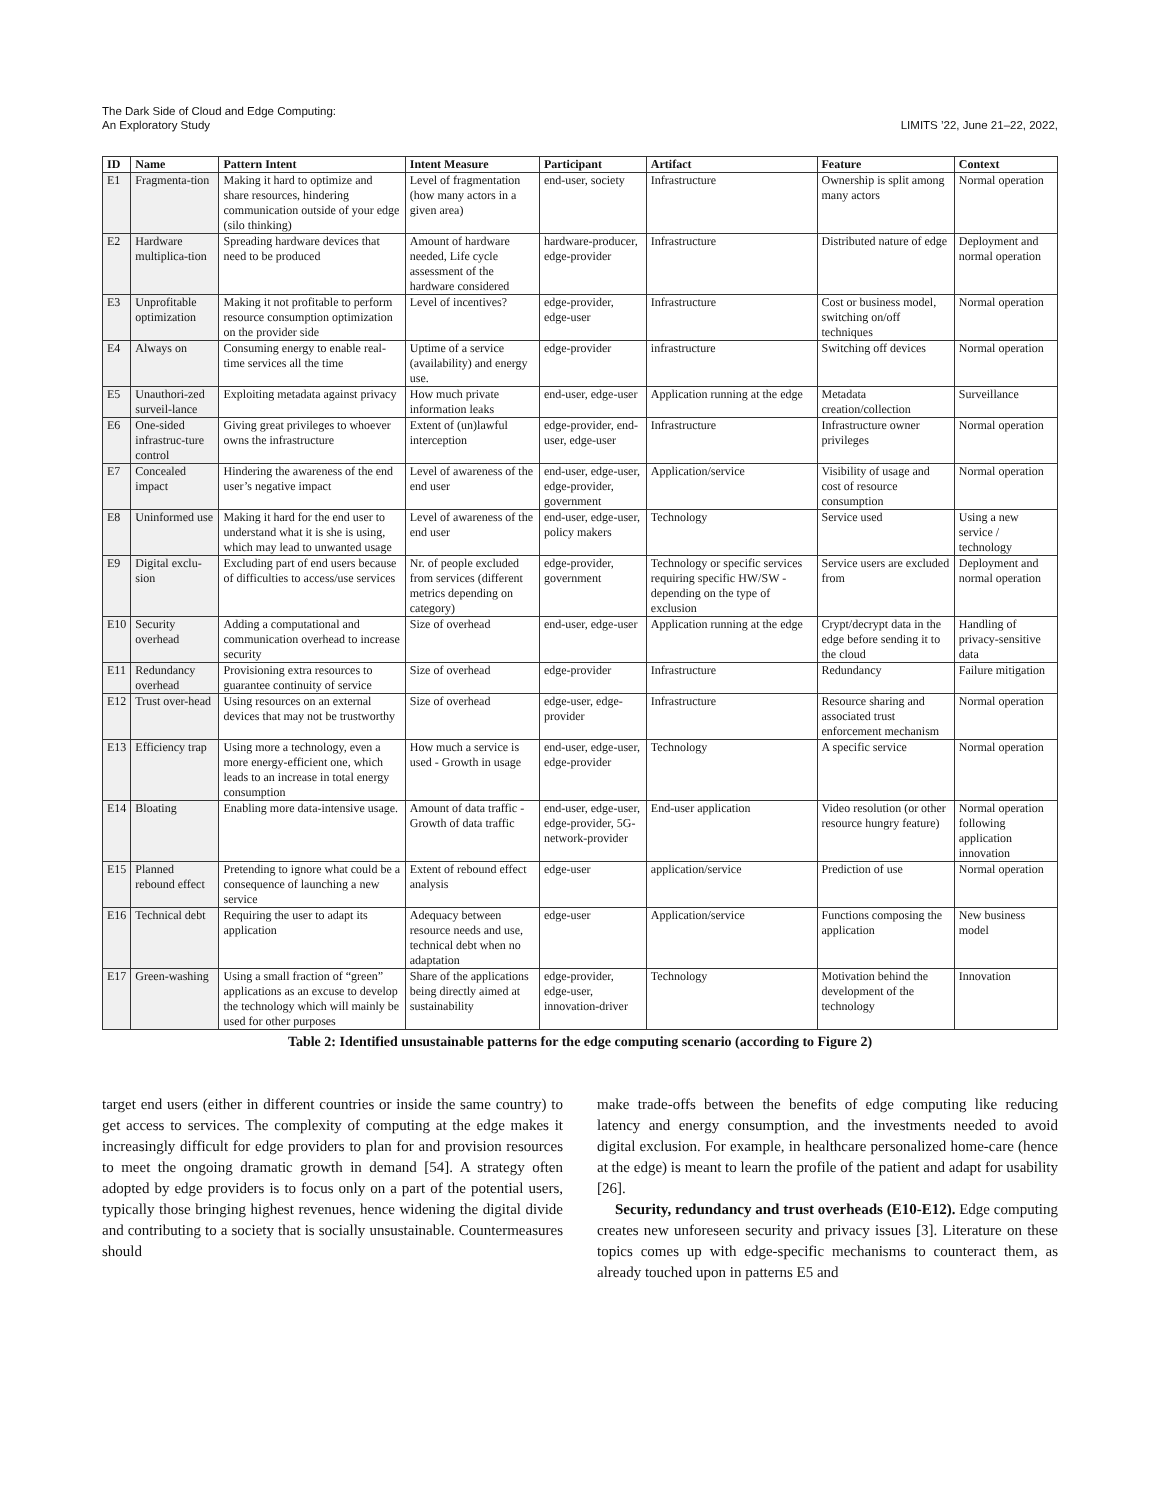The Dark Side of Cloud and Edge Computing:
An Exploratory Study
LIMITS ’22, June 21–22, 2022,
| ID | Name | Pattern Intent | Intent Measure | Participant | Artifact | Feature | Context |
| --- | --- | --- | --- | --- | --- | --- | --- |
| E1 | Fragmenta-tion | Making it hard to optimize and share resources, hindering communication outside of your edge (silo thinking) | Level of fragmentation (how many actors in a given area) | end-user, society | Infrastructure | Ownership is split among many actors | Normal operation |
| E2 | Hardware multiplica-tion | Spreading hardware devices that need to be produced | Amount of hardware needed, Life cycle assessment of the hardware considered | hardware-producer, edge-provider | Infrastructure | Distributed nature of edge | Deployment and normal operation |
| E3 | Unprofitable optimization | Making it not profitable to perform resource consumption optimization on the provider side | Level of incentives? | edge-provider, edge-user | Infrastructure | Cost or business model, switching on/off techniques | Normal operation |
| E4 | Always on | Consuming energy to enable real-time services all the time | Uptime of a service (availability) and energy use. | edge-provider | infrastructure | Switching off devices | Normal operation |
| E5 | Unauthori-zed surveil-lance | Exploiting metadata against privacy | How much private information leaks | end-user, edge-user | Application running at the edge | Metadata creation/collection | Surveillance |
| E6 | One-sided infrastruc-ture control | Giving great privileges to whoever owns the infrastructure | Extent of (un)lawful interception | edge-provider, end-user, edge-user | Infrastructure | Infrastructure owner privileges | Normal operation |
| E7 | Concealed impact | Hindering the awareness of the end user’s negative impact | Level of awareness of the end user | end-user, edge-user, edge-provider, government | Application/service | Visibility of usage and cost of resource consumption | Normal operation |
| E8 | Uninformed use | Making it hard for the end user to understand what it is she is using, which may lead to unwanted usage | Level of awareness of the end user | end-user, edge-user, policy makers | Technology | Service used | Using a new service / technology |
| E9 | Digital exclu-sion | Excluding part of end users because of difficulties to access/use services | Nr. of people excluded from services (different metrics depending on category) | edge-provider, government | Technology or specific services requiring specific HW/SW - depending on the type of exclusion | Service users are excluded from | Deployment and normal operation |
| E10 | Security overhead | Adding a computational and communication overhead to increase security | Size of overhead | end-user, edge-user | Application running at the edge | Crypt/decrypt data in the edge before sending it to the cloud | Handling of privacy-sensitive data |
| E11 | Redundancy overhead | Provisioning extra resources to guarantee continuity of service | Size of overhead | edge-provider | Infrastructure | Redundancy | Failure mitigation |
| E12 | Trust over-head | Using resources on an external devices that may not be trustworthy | Size of overhead | edge-user, edge-provider | Infrastructure | Resource sharing and associated trust enforcement mechanism | Normal operation |
| E13 | Efficiency trap | Using more a technology, even a more energy-efficient one, which leads to an increase in total energy consumption | How much a service is used - Growth in usage | end-user, edge-user, edge-provider | Technology | A specific service | Normal operation |
| E14 | Bloating | Enabling more data-intensive usage. | Amount of data traffic - Growth of data traffic | end-user, edge-user, edge-provider, 5G-network-provider | End-user application | Video resolution (or other resource hungry feature) | Normal operation following application innovation |
| E15 | Planned rebound effect | Pretending to ignore what could be a consequence of launching a new service | Extent of rebound effect analysis | edge-user | application/service | Prediction of use | Normal operation |
| E16 | Technical debt | Requiring the user to adapt its application | Adequacy between resource needs and use, technical debt when no adaptation | edge-user | Application/service | Functions composing the application | New business model |
| E17 | Green-washing | Using a small fraction of “green” applications as an excuse to develop the technology which will mainly be used for other purposes | Share of the applications being directly aimed at sustainability | edge-provider, edge-user, innovation-driver | Technology | Motivation behind the development of the technology | Innovation |
Table 2: Identified unsustainable patterns for the edge computing scenario (according to Figure 2)
target end users (either in different countries or inside the same country) to get access to services. The complexity of computing at the edge makes it increasingly difficult for edge providers to plan for and provision resources to meet the ongoing dramatic growth in demand [54]. A strategy often adopted by edge providers is to focus only on a part of the potential users, typically those bringing highest revenues, hence widening the digital divide and contributing to a society that is socially unsustainable. Countermeasures should
make trade-offs between the benefits of edge computing like reducing latency and energy consumption, and the investments needed to avoid digital exclusion. For example, in healthcare personalized home-care (hence at the edge) is meant to learn the profile of the patient and adapt for usability [26].
Security, redundancy and trust overheads (E10-E12). Edge computing creates new unforeseen security and privacy issues [3]. Literature on these topics comes up with edge-specific mechanisms to counteract them, as already touched upon in patterns E5 and